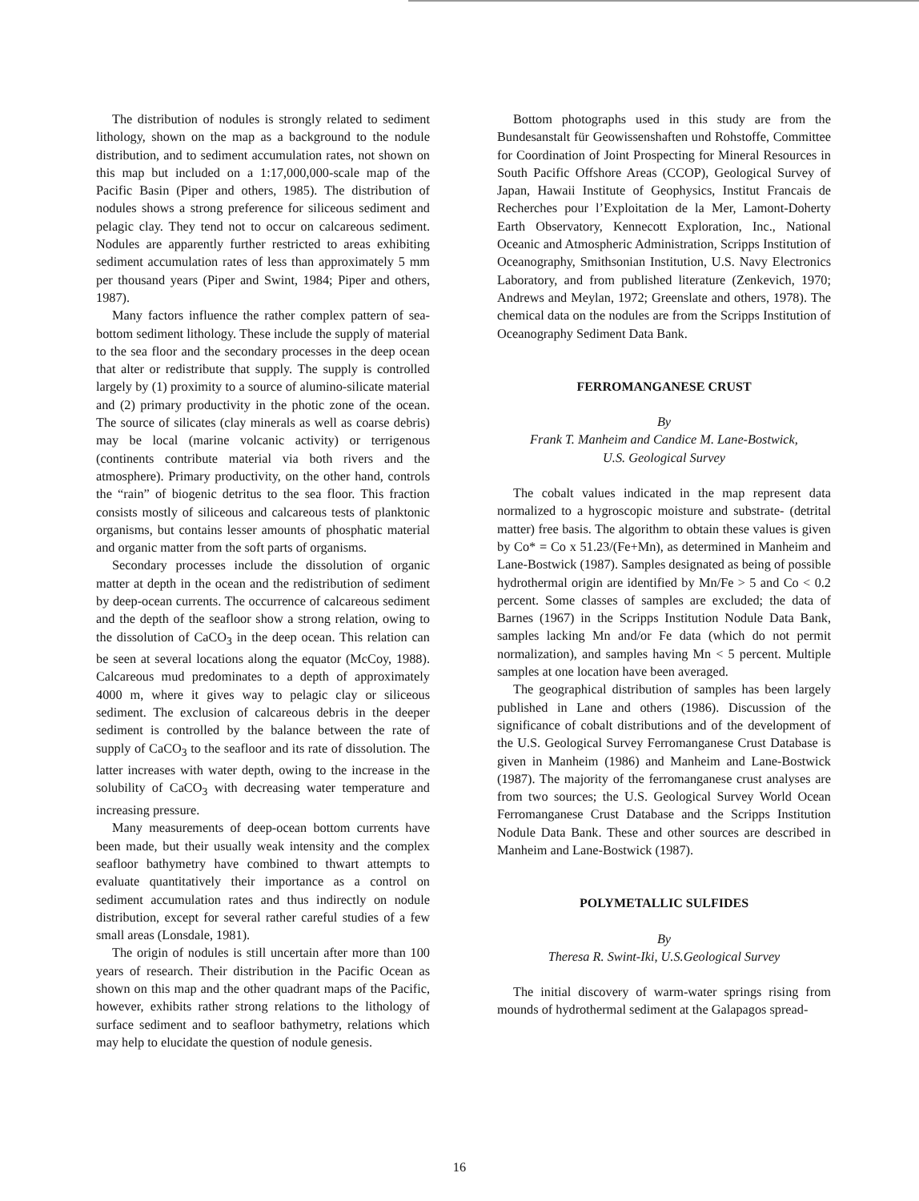The distribution of nodules is strongly related to sediment lithology, shown on the map as a background to the nodule distribution, and to sediment accumulation rates, not shown on this map but included on a 1:17,000,000-scale map of the Pacific Basin (Piper and others, 1985). The distribution of nodules shows a strong preference for siliceous sediment and pelagic clay. They tend not to occur on calcareous sediment. Nodules are apparently further restricted to areas exhibiting sediment accumulation rates of less than approximately 5 mm per thousand years (Piper and Swint, 1984; Piper and others, 1987).
Many factors influence the rather complex pattern of sea-bottom sediment lithology. These include the supply of material to the sea floor and the secondary processes in the deep ocean that alter or redistribute that supply. The supply is controlled largely by (1) proximity to a source of alumino-silicate material and (2) primary productivity in the photic zone of the ocean. The source of silicates (clay minerals as well as coarse debris) may be local (marine volcanic activity) or terrigenous (continents contribute material via both rivers and the atmosphere). Primary productivity, on the other hand, controls the “rain” of biogenic detritus to the sea floor. This fraction consists mostly of siliceous and calcareous tests of planktonic organisms, but contains lesser amounts of phosphatic material and organic matter from the soft parts of organisms.
Secondary processes include the dissolution of organic matter at depth in the ocean and the redistribution of sediment by deep-ocean currents. The occurrence of calcareous sediment and the depth of the seafloor show a strong relation, owing to the dissolution of CaCO<sub>3</sub> in the deep ocean. This relation can be seen at several locations along the equator (McCoy, 1988). Calcareous mud predominates to a depth of approximately 4000 m, where it gives way to pelagic clay or siliceous sediment. The exclusion of calcareous debris in the deeper sediment is controlled by the balance between the rate of supply of CaCO<sub>3</sub> to the seafloor and its rate of dissolution. The latter increases with water depth, owing to the increase in the solubility of CaCO<sub>3</sub> with decreasing water temperature and increasing pressure.
Many measurements of deep-ocean bottom currents have been made, but their usually weak intensity and the complex seafloor bathymetry have combined to thwart attempts to evaluate quantitatively their importance as a control on sediment accumulation rates and thus indirectly on nodule distribution, except for several rather careful studies of a few small areas (Lonsdale, 1981).
The origin of nodules is still uncertain after more than 100 years of research. Their distribution in the Pacific Ocean as shown on this map and the other quadrant maps of the Pacific, however, exhibits rather strong relations to the lithology of surface sediment and to seafloor bathymetry, relations which may help to elucidate the question of nodule genesis.
Bottom photographs used in this study are from the Bundesanstalt für Geowissenshaften und Rohstoffe, Committee for Coordination of Joint Prospecting for Mineral Resources in South Pacific Offshore Areas (CCOP), Geological Survey of Japan, Hawaii Institute of Geophysics, Institut Francais de Recherches pour l’Exploitation de la Mer, Lamont-Doherty Earth Observatory, Kennecott Exploration, Inc., National Oceanic and Atmospheric Administration, Scripps Institution of Oceanography, Smithsonian Institution, U.S. Navy Electronics Laboratory, and from published literature (Zenkevich, 1970; Andrews and Meylan, 1972; Greenslate and others, 1978). The chemical data on the nodules are from the Scripps Institution of Oceanography Sediment Data Bank.
FERROMANGANESE CRUST
By
Frank T. Manheim and Candice M. Lane-Bostwick,
U.S. Geological Survey
The cobalt values indicated in the map represent data normalized to a hygroscopic moisture and substrate- (detrital matter) free basis. The algorithm to obtain these values is given by Co* = Co x 51.23/(Fe+Mn), as determined in Manheim and Lane-Bostwick (1987). Samples designated as being of possible hydrothermal origin are identified by Mn/Fe > 5 and Co < 0.2 percent. Some classes of samples are excluded; the data of Barnes (1967) in the Scripps Institution Nodule Data Bank, samples lacking Mn and/or Fe data (which do not permit normalization), and samples having Mn < 5 percent. Multiple samples at one location have been averaged.
The geographical distribution of samples has been largely published in Lane and others (1986). Discussion of the significance of cobalt distributions and of the development of the U.S. Geological Survey Ferromanganese Crust Database is given in Manheim (1986) and Manheim and Lane-Bostwick (1987). The majority of the ferromanganese crust analyses are from two sources; the U.S. Geological Survey World Ocean Ferromanganese Crust Database and the Scripps Institution Nodule Data Bank. These and other sources are described in Manheim and Lane-Bostwick (1987).
POLYMETALLIC SULFIDES
By
Theresa R. Swint-Iki, U.S.Geological Survey
The initial discovery of warm-water springs rising from mounds of hydrothermal sediment at the Galapagos spread-
16